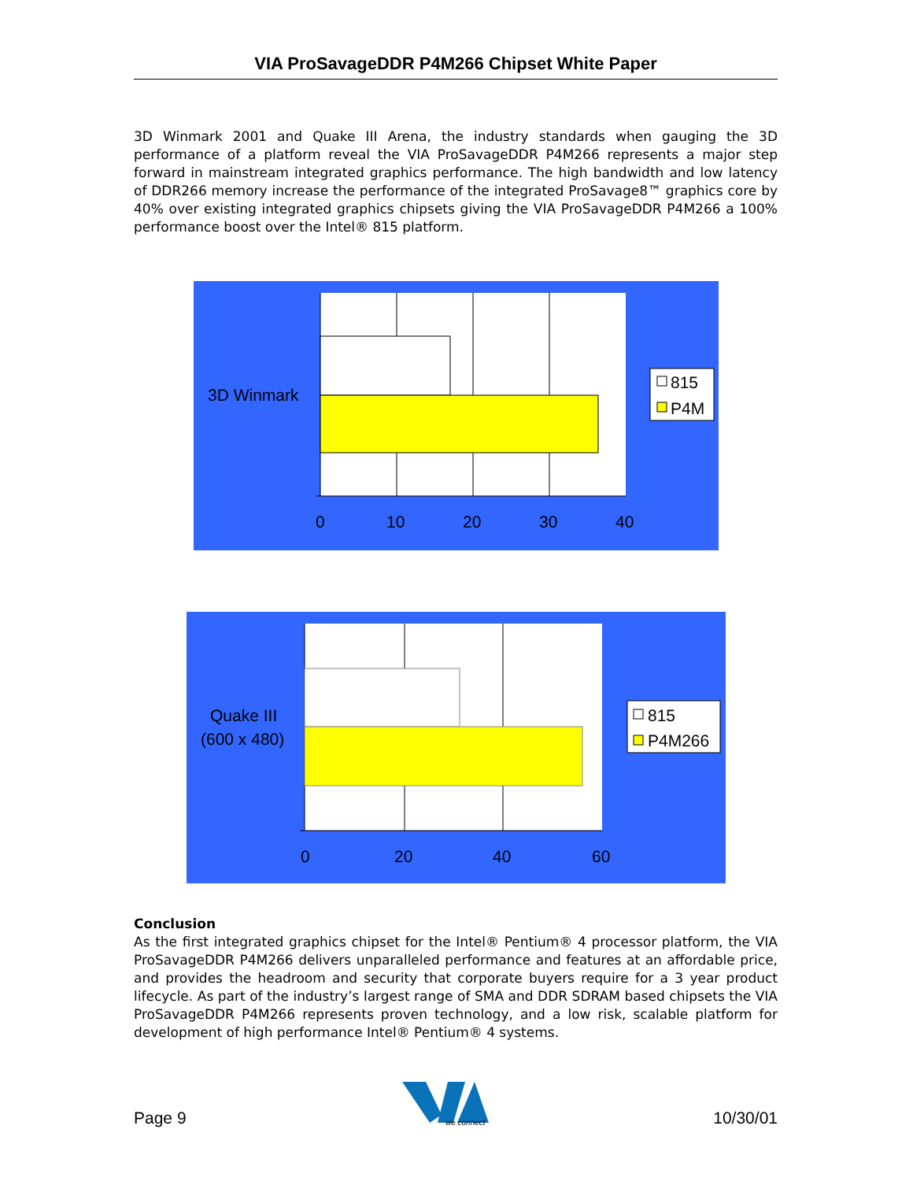VIA ProSavageDDR P4M266 Chipset White Paper
3D Winmark 2001 and Quake III Arena, the industry standards when gauging the 3D performance of a platform reveal the VIA ProSavageDDR P4M266 represents a major step forward in mainstream integrated graphics performance. The high bandwidth and low latency of DDR266 memory increase the performance of the integrated ProSavage8™ graphics core by 40% over existing integrated graphics chipsets giving the VIA ProSavageDDR P4M266 a 100% performance boost over the Intel® 815 platform.
3D Winmark
0
10
20
30
40
815
P4M
Quake III
(600 x 480)
0
20
40
60
815
P4M266
Conclusion
As the first integrated graphics chipset for the Intel® Pentium® 4 processor platform, the VIA ProSavageDDR P4M266 delivers unparalleled performance and features at an affordable price, and provides the headroom and security that corporate buyers require for a 3 year product lifecycle. As part of the industry’s largest range of SMA and DDR SDRAM based chipsets the VIA ProSavageDDR P4M266 represents proven technology, and a low risk, scalable platform for development of high performance Intel® Pentium® 4 systems.
Page 9
we connect
10/30/01